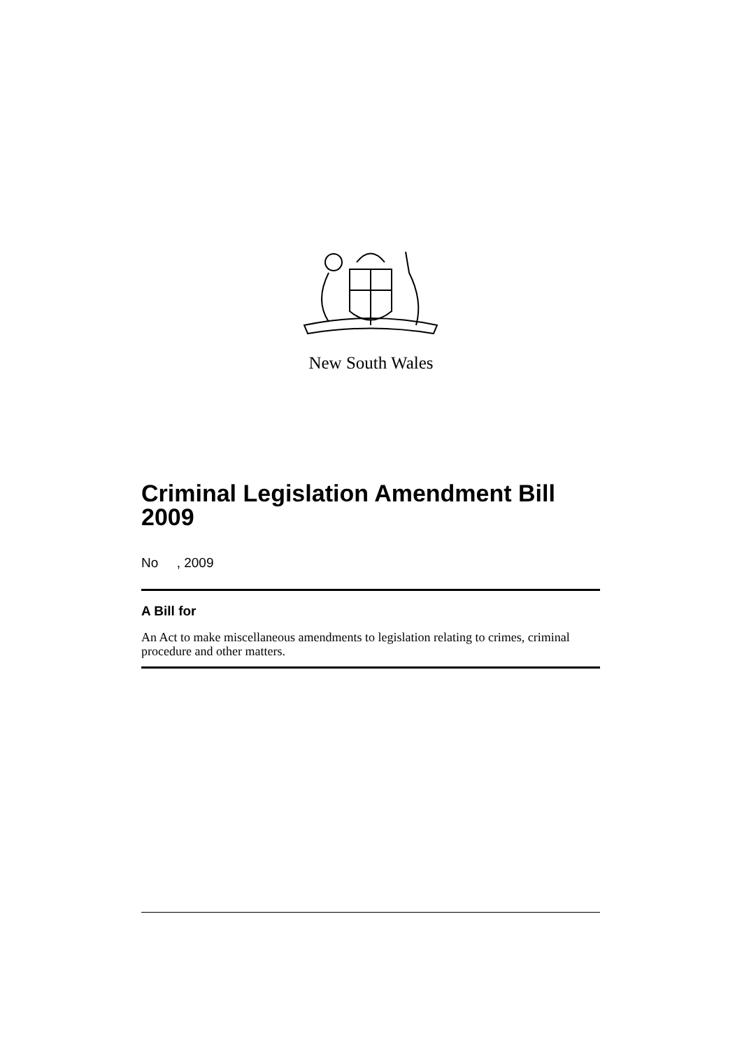New South Wales
Criminal Legislation Amendment Bill 2009
No , 2009
A Bill for
An Act to make miscellaneous amendments to legislation relating to crimes, criminal procedure and other matters.